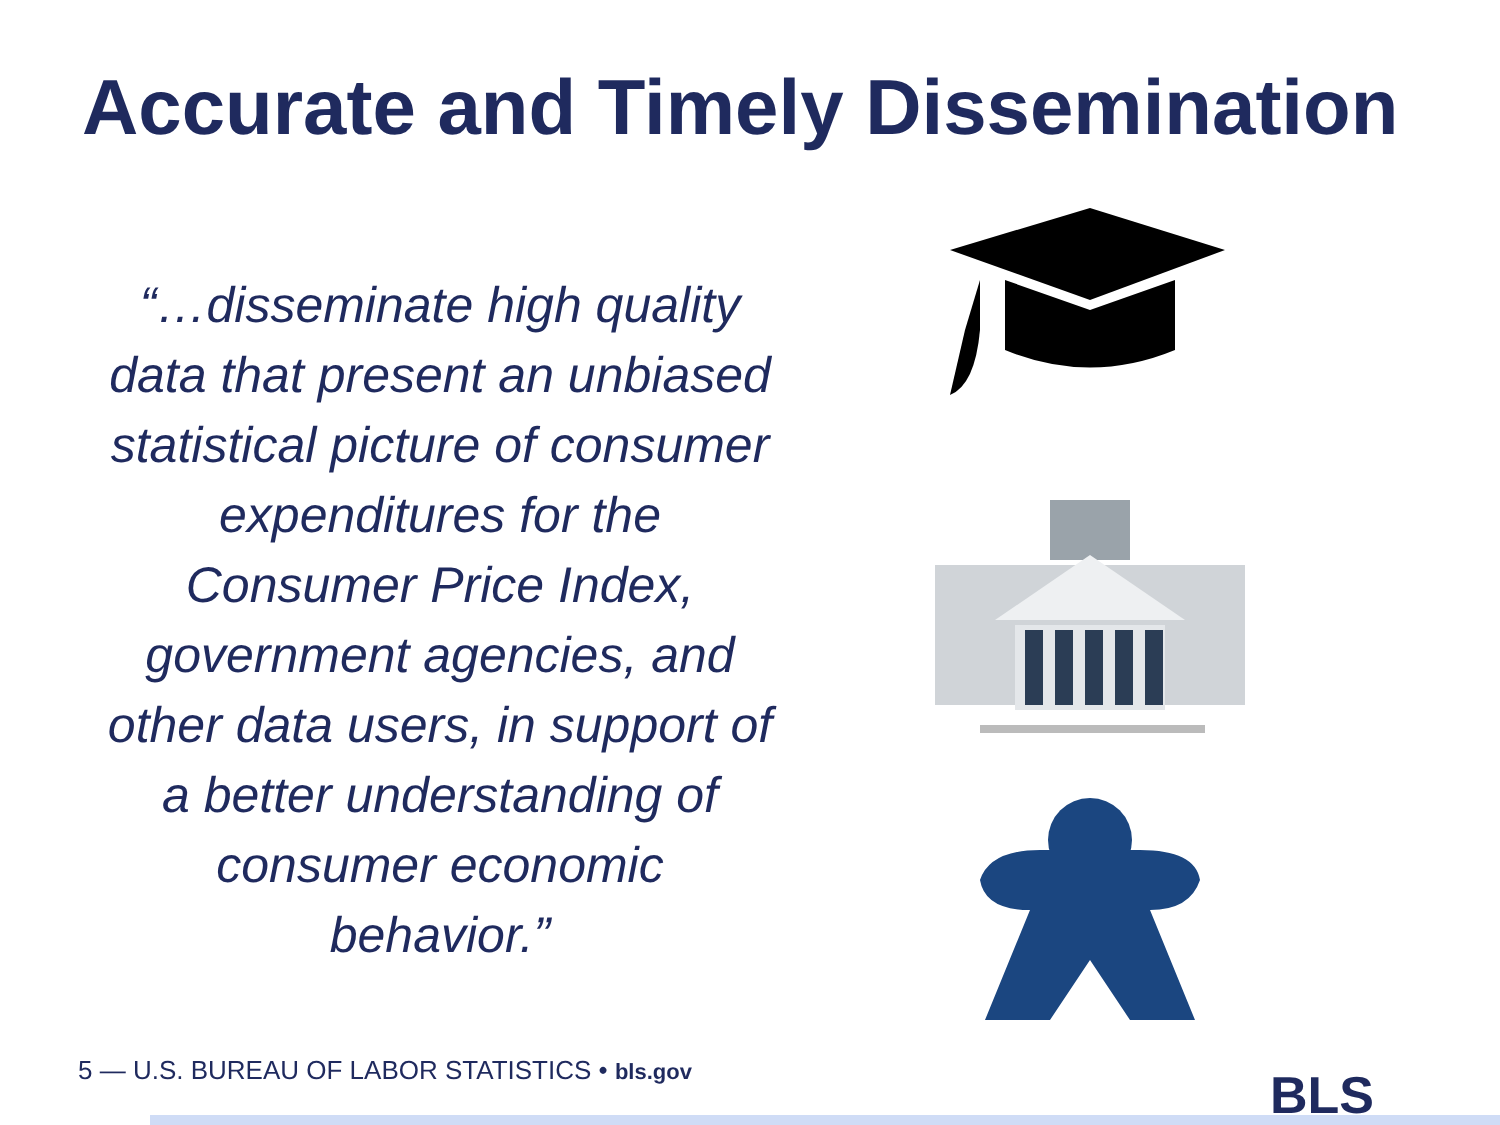Accurate and Timely Dissemination
“…disseminate high quality data that present an unbiased statistical picture of consumer expenditures for the Consumer Price Index, government agencies, and other data users, in support of a better understanding of consumer economic behavior.”
5 — U.S. BUREAU OF LABOR STATISTICS • bls.gov
BLS